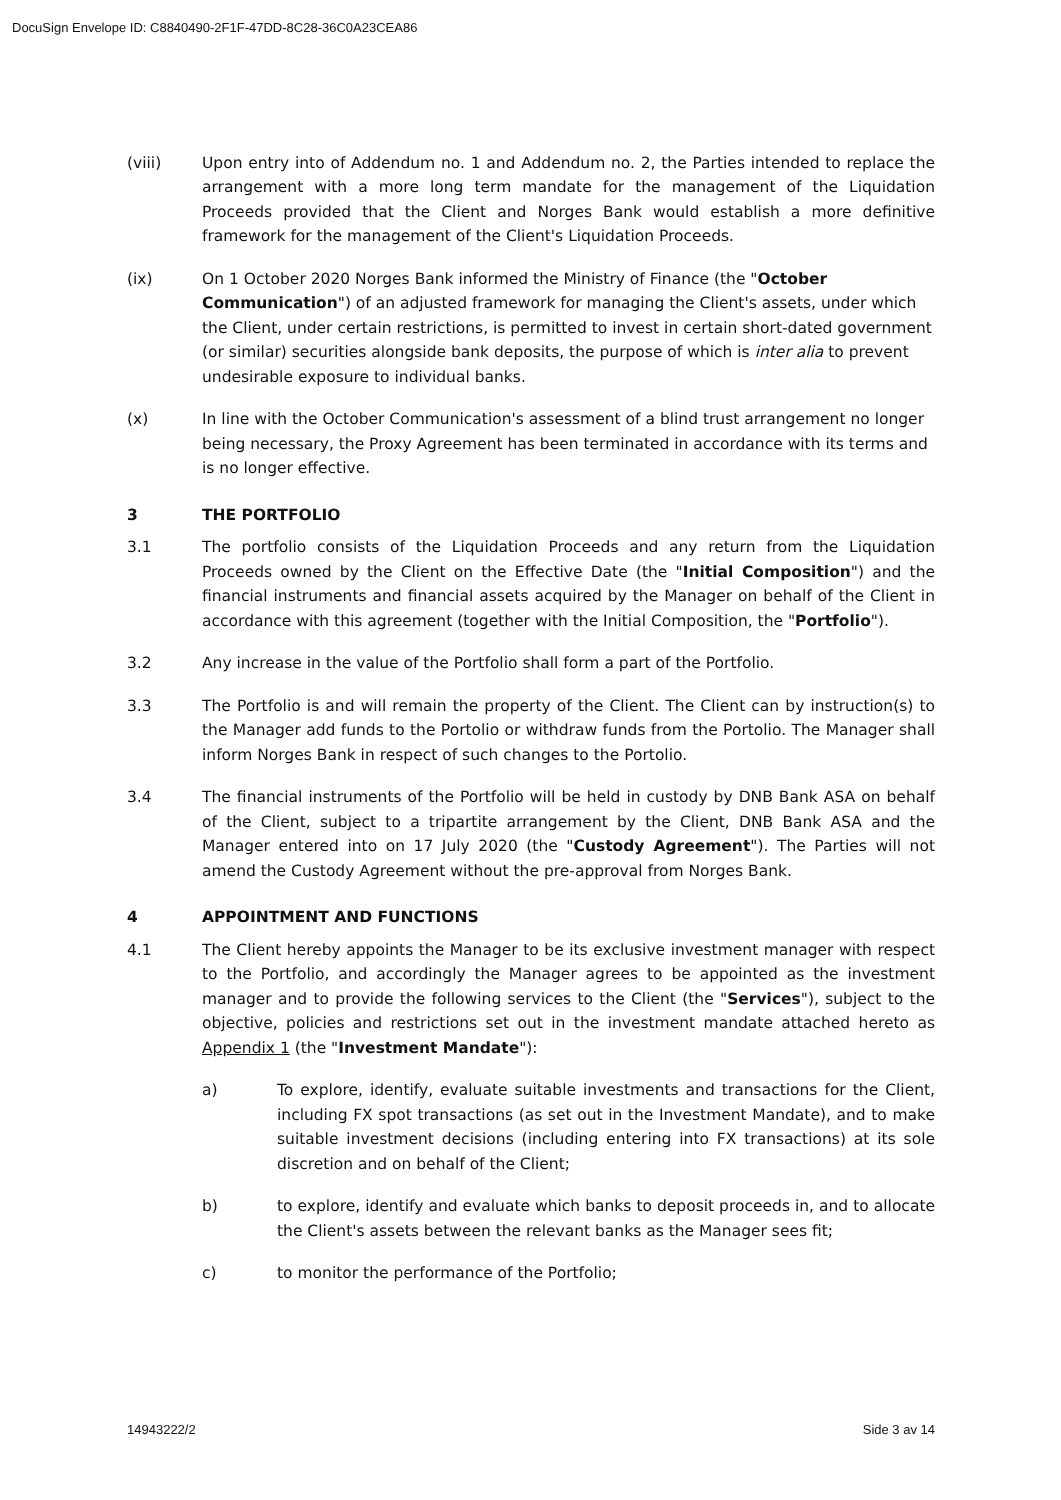DocuSign Envelope ID: C8840490-2F1F-47DD-8C28-36C0A23CEA86
(viii) Upon entry into of Addendum no. 1 and Addendum no. 2, the Parties intended to replace the arrangement with a more long term mandate for the management of the Liquidation Proceeds provided that the Client and Norges Bank would establish a more definitive framework for the management of the Client's Liquidation Proceeds.
(ix) On 1 October 2020 Norges Bank informed the Ministry of Finance (the "October Communication") of an adjusted framework for managing the Client's assets, under which the Client, under certain restrictions, is permitted to invest in certain short-dated government (or similar) securities alongside bank deposits, the purpose of which is inter alia to prevent undesirable exposure to individual banks.
(x) In line with the October Communication's assessment of a blind trust arrangement no longer being necessary, the Proxy Agreement has been terminated in accordance with its terms and is no longer effective.
3 THE PORTFOLIO
3.1 The portfolio consists of the Liquidation Proceeds and any return from the Liquidation Proceeds owned by the Client on the Effective Date (the "Initial Composition") and the financial instruments and financial assets acquired by the Manager on behalf of the Client in accordance with this agreement (together with the Initial Composition, the "Portfolio").
3.2 Any increase in the value of the Portfolio shall form a part of the Portfolio.
3.3 The Portfolio is and will remain the property of the Client. The Client can by instruction(s) to the Manager add funds to the Portolio or withdraw funds from the Portolio. The Manager shall inform Norges Bank in respect of such changes to the Portolio.
3.4 The financial instruments of the Portfolio will be held in custody by DNB Bank ASA on behalf of the Client, subject to a tripartite arrangement by the Client, DNB Bank ASA and the Manager entered into on 17 July 2020 (the "Custody Agreement"). The Parties will not amend the Custody Agreement without the pre-approval from Norges Bank.
4 APPOINTMENT AND FUNCTIONS
4.1 The Client hereby appoints the Manager to be its exclusive investment manager with respect to the Portfolio, and accordingly the Manager agrees to be appointed as the investment manager and to provide the following services to the Client (the "Services"), subject to the objective, policies and restrictions set out in the investment mandate attached hereto as Appendix 1 (the "Investment Mandate"):
a) To explore, identify, evaluate suitable investments and transactions for the Client, including FX spot transactions (as set out in the Investment Mandate), and to make suitable investment decisions (including entering into FX transactions) at its sole discretion and on behalf of the Client;
b) to explore, identify and evaluate which banks to deposit proceeds in, and to allocate the Client's assets between the relevant banks as the Manager sees fit;
c) to monitor the performance of the Portfolio;
14943222/2 Side 3 av 14